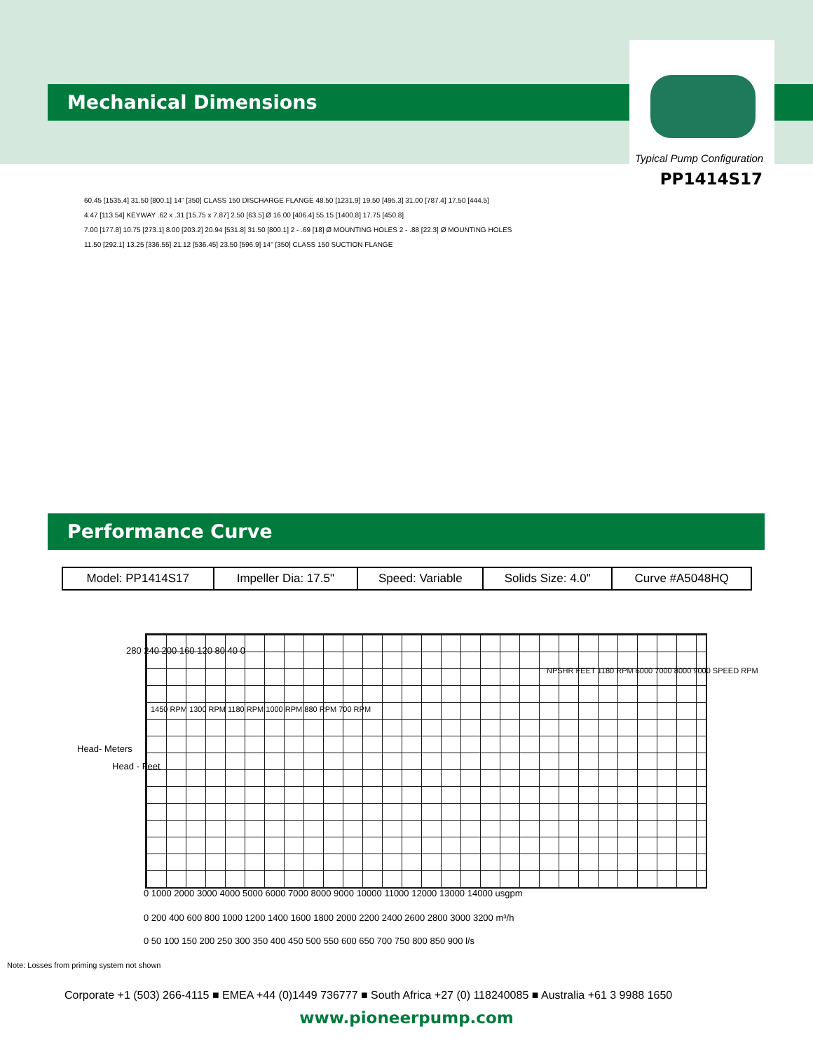Mechanical Dimensions
Typical Pump Configuration
PP1414S17
60.45 [1535.4] 31.50 [800.1] 14" [350] CLASS 150 DISCHARGE FLANGE 48.50 [1231.9] 19.50 [495.3] 31.00 [787.4] 17.50 [444.5]
4.47 [113.54] KEYWAY .62 x .31 [15.75 x 7.87] 2.50 [63.5] Ø 16.00 [406.4] 55.15 [1400.8] 17.75 [450.8]
7.00 [177.8] 10.75 [273.1] 8.00 [203.2] 20.94 [531.8] 31.50 [800.1] 2 - .69 [18] Ø MOUNTING HOLES 2 - .88 [22.3] Ø MOUNTING HOLES
11.50 [292.1] 13.25 [336.55] 21.12 [536.45] 23.50 [596.9] 14" [350] CLASS 150 SUCTION FLANGE
Performance Curve
| Model: PP1414S17 | Impeller Dia: 17.5" | Speed: Variable | Solids Size: 4.0" | Curve #A5048HQ |
Head- Meters
Head - Feet
280 240 200 160 120 80 40 0
1450 RPM 1300 RPM 1180 RPM 1000 RPM 880 RPM 700 RPM
NPSHR FEET 1180 RPM 6000 7000 8000 9000 SPEED RPM
0 1000 2000 3000 4000 5000 6000 7000 8000 9000 10000 11000 12000 13000 14000 usgpm
0 200 400 600 800 1000 1200 1400 1600 1800 2000 2200 2400 2600 2800 3000 3200 m³/h
0 50 100 150 200 250 300 350 400 450 500 550 600 650 700 750 800 850 900 l/s
Note: Losses from priming system not shown
Corporate +1 (503) 266-4115 ■ EMEA +44 (0)1449 736777 ■ South Africa +27 (0) 118240085 ■ Australia +61 3 9988 1650
www.pioneerpump.com